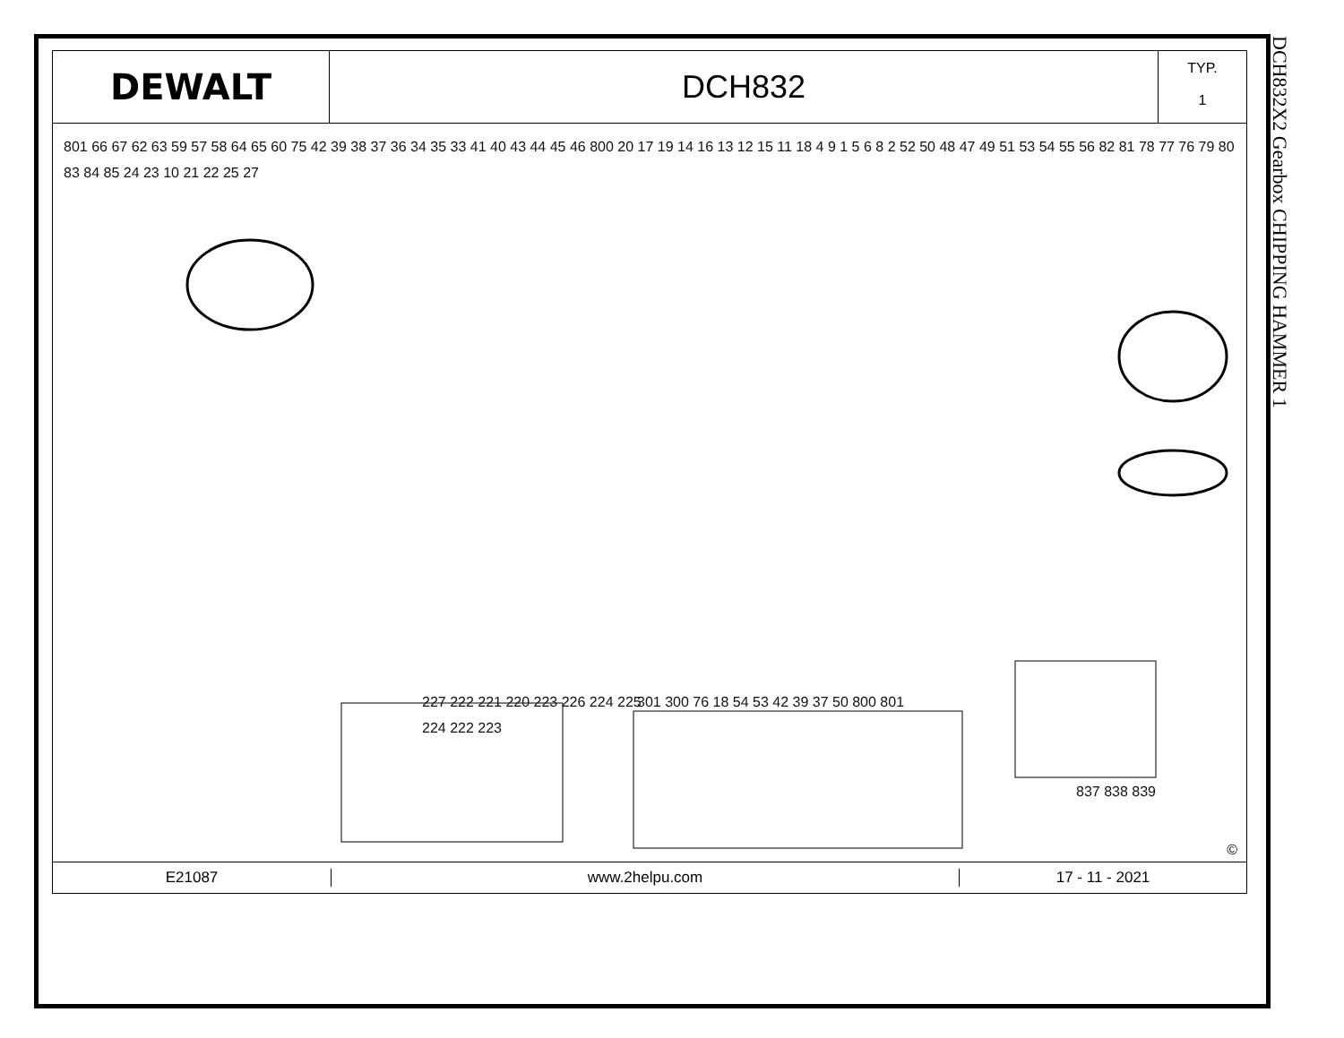DEWALT DCH832
TYP.
1
801 66 67 62 63 59 57 58 64 65 60 75 42 39 38 37 36 34 35 33 41 40 43 44 45 46 800 20 17 19 14 16 13 12 15 11 18 4 9 1 5 6 8 2 52 50 48 47 49 51 53 54 55 56 82 81 78 77 76 79 80 83 84 85 24 23 10 21 22 25 27
227 222 221 220 223 226 224 225 224 222 223
301 300 76 18 54 53 42 39 37 50 800 801
837 838 839
©
E21087 www.2helpu.com 17 - 11 - 2021
DCH832X2 Gearbox CHIPPING HAMMER 1